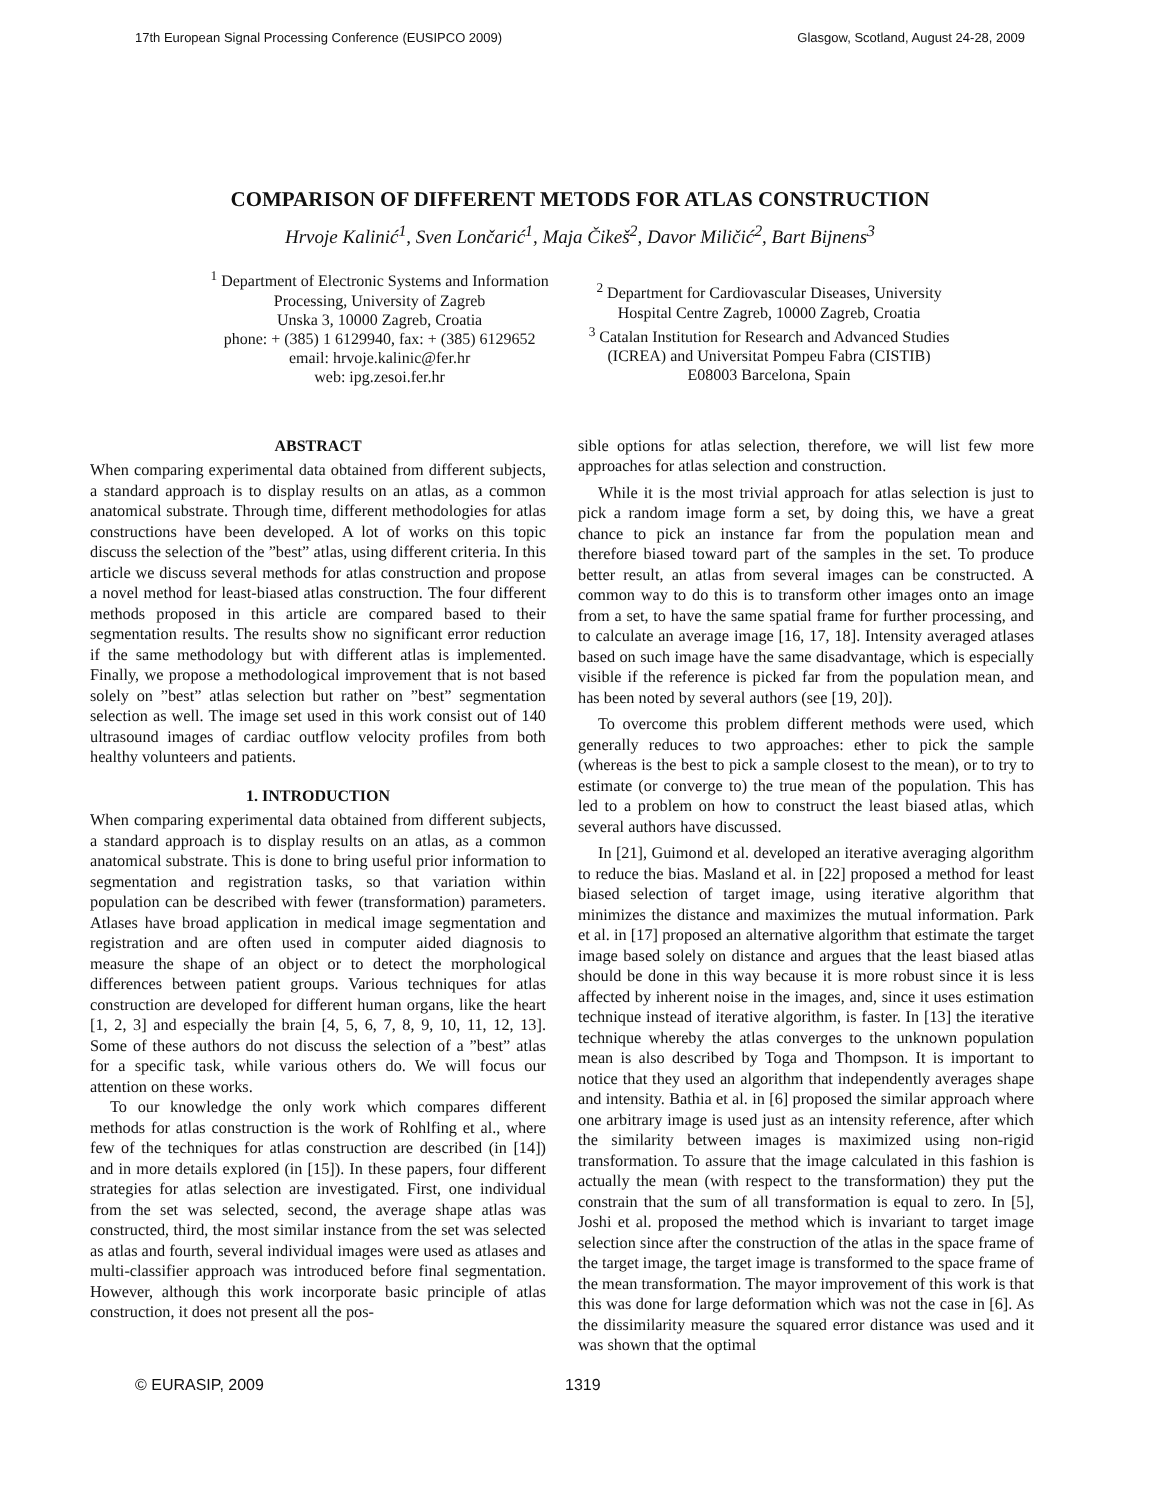17th European Signal Processing Conference (EUSIPCO 2009) Glasgow, Scotland, August 24-28, 2009
COMPARISON OF DIFFERENT METODS FOR ATLAS CONSTRUCTION
Hrvoje Kalinić<sup>1</sup>, Sven Lončarić<sup>1</sup>, Maja Čikeš<sup>2</sup>, Davor Miličić<sup>2</sup>, Bart Bijnens<sup>3</sup>
<sup>1</sup> Department of Electronic Systems and Information
Processing, University of Zagreb
Unska 3, 10000 Zagreb, Croatia
phone: + (385) 1 6129940, fax: + (385) 6129652
email: hrvoje.kalinic@fer.hr
web: ipg.zesoi.fer.hr
<sup>2</sup> Department for Cardiovascular Diseases, University
Hospital Centre Zagreb, 10000 Zagreb, Croatia
<sup>3</sup> Catalan Institution for Research and Advanced Studies
(ICREA) and Universitat Pompeu Fabra (CISTIB)
E08003 Barcelona, Spain
ABSTRACT
When comparing experimental data obtained from different subjects, a standard approach is to display results on an atlas, as a common anatomical substrate. Through time, different methodologies for atlas constructions have been developed. A lot of works on this topic discuss the selection of the ”best” atlas, using different criteria. In this article we discuss several methods for atlas construction and propose a novel method for least-biased atlas construction. The four different methods proposed in this article are compared based to their segmentation results. The results show no significant error reduction if the same methodology but with different atlas is implemented. Finally, we propose a methodological improvement that is not based solely on ”best” atlas selection but rather on ”best” segmentation selection as well. The image set used in this work consist out of 140 ultrasound images of cardiac outflow velocity profiles from both healthy volunteers and patients.
1. INTRODUCTION
When comparing experimental data obtained from different subjects, a standard approach is to display results on an atlas, as a common anatomical substrate. This is done to bring useful prior information to segmentation and registration tasks, so that variation within population can be described with fewer (transformation) parameters. Atlases have broad application in medical image segmentation and registration and are often used in computer aided diagnosis to measure the shape of an object or to detect the morphological differences between patient groups. Various techniques for atlas construction are developed for different human organs, like the heart [1, 2, 3] and especially the brain [4, 5, 6, 7, 8, 9, 10, 11, 12, 13]. Some of these authors do not discuss the selection of a ”best” atlas for a specific task, while various others do. We will focus our attention on these works.
To our knowledge the only work which compares different methods for atlas construction is the work of Rohlfing et al., where few of the techniques for atlas construction are described (in [14]) and in more details explored (in [15]). In these papers, four different strategies for atlas selection are investigated. First, one individual from the set was selected, second, the average shape atlas was constructed, third, the most similar instance from the set was selected as atlas and fourth, several individual images were used as atlases and multi-classifier approach was introduced before final segmentation. However, although this work incorporate basic principle of atlas construction, it does not present all the pos-
sible options for atlas selection, therefore, we will list few more approaches for atlas selection and construction.
While it is the most trivial approach for atlas selection is just to pick a random image form a set, by doing this, we have a great chance to pick an instance far from the population mean and therefore biased toward part of the samples in the set. To produce better result, an atlas from several images can be constructed. A common way to do this is to transform other images onto an image from a set, to have the same spatial frame for further processing, and to calculate an average image [16, 17, 18]. Intensity averaged atlases based on such image have the same disadvantage, which is especially visible if the reference is picked far from the population mean, and has been noted by several authors (see [19, 20]).
To overcome this problem different methods were used, which generally reduces to two approaches: ether to pick the sample (whereas is the best to pick a sample closest to the mean), or to try to estimate (or converge to) the true mean of the population. This has led to a problem on how to construct the least biased atlas, which several authors have discussed.
In [21], Guimond et al. developed an iterative averaging algorithm to reduce the bias. Masland et al. in [22] proposed a method for least biased selection of target image, using iterative algorithm that minimizes the distance and maximizes the mutual information. Park et al. in [17] proposed an alternative algorithm that estimate the target image based solely on distance and argues that the least biased atlas should be done in this way because it is more robust since it is less affected by inherent noise in the images, and, since it uses estimation technique instead of iterative algorithm, is faster. In [13] the iterative technique whereby the atlas converges to the unknown population mean is also described by Toga and Thompson. It is important to notice that they used an algorithm that independently averages shape and intensity. Bathia et al. in [6] proposed the similar approach where one arbitrary image is used just as an intensity reference, after which the similarity between images is maximized using non-rigid transformation. To assure that the image calculated in this fashion is actually the mean (with respect to the transformation) they put the constrain that the sum of all transformation is equal to zero. In [5], Joshi et al. proposed the method which is invariant to target image selection since after the construction of the atlas in the space frame of the target image, the target image is transformed to the space frame of the mean transformation. The mayor improvement of this work is that this was done for large deformation which was not the case in [6]. As the dissimilarity measure the squared error distance was used and it was shown that the optimal
© EURASIP, 2009 1319